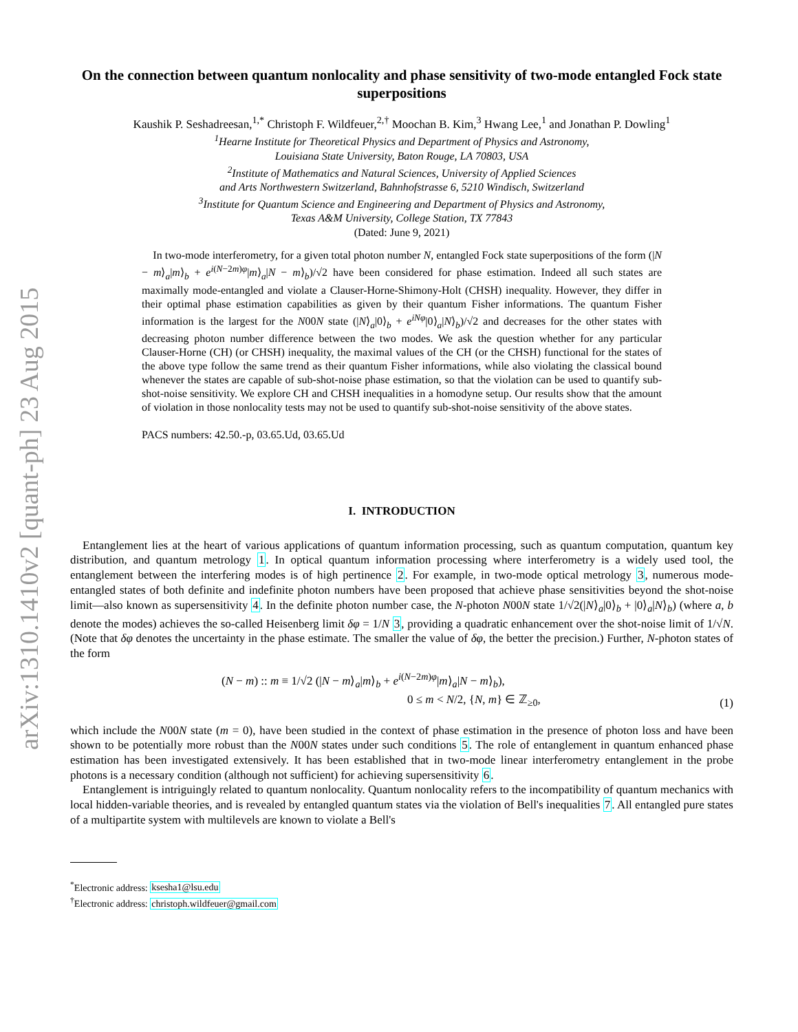arXiv:1310.1410v2 [quant-ph] 23 Aug 2015
On the connection between quantum nonlocality and phase sensitivity of two-mode entangled Fock state superpositions
Kaushik P. Seshadreesan,<sup>1,*</sup> Christoph F. Wildfeuer,<sup>2,†</sup> Moochan B. Kim,<sup>3</sup> Hwang Lee,<sup>1</sup> and Jonathan P. Dowling<sup>1</sup>
<sup>1</sup> Hearne Institute for Theoretical Physics and Department of Physics and Astronomy,
Louisiana State University, Baton Rouge, LA 70803, USA
<sup>2</sup> Institute of Mathematics and Natural Sciences, University of Applied Sciences
and Arts Northwestern Switzerland, Bahnhofstrasse 6, 5210 Windisch, Switzerland
<sup>3</sup> Institute for Quantum Science and Engineering and Department of Physics and Astronomy,
Texas A&M University, College Station, TX 77843
(Dated: June 9, 2021)
In two-mode interferometry, for a given total photon number N, entangled Fock state superpositions of the form (|N − m⟩<sub>a</sub>|m⟩<sub>b</sub> + e<sup>i(N−2m)φ</sup>|m⟩<sub>a</sub>|N − m⟩<sub>b</sub>)/√2 have been considered for phase estimation. Indeed all such states are maximally mode-entangled and violate a Clauser-Horne-Shimony-Holt (CHSH) inequality. However, they differ in their optimal phase estimation capabilities as given by their quantum Fisher informations. The quantum Fisher information is the largest for the N00N state (|N⟩<sub>a</sub>|0⟩<sub>b</sub> + e<sup>iNφ</sup>|0⟩<sub>a</sub>|N⟩<sub>b</sub>)/√2 and decreases for the other states with decreasing photon number difference between the two modes. We ask the question whether for any particular Clauser-Horne (CH) (or CHSH) inequality, the maximal values of the CH (or the CHSH) functional for the states of the above type follow the same trend as their quantum Fisher informations, while also violating the classical bound whenever the states are capable of sub-shot-noise phase estimation, so that the violation can be used to quantify sub-shot-noise sensitivity. We explore CH and CHSH inequalities in a homodyne setup. Our results show that the amount of violation in those nonlocality tests may not be used to quantify sub-shot-noise sensitivity of the above states.
PACS numbers: 42.50.-p, 03.65.Ud, 03.65.Ud
I. INTRODUCTION
Entanglement lies at the heart of various applications of quantum information processing, such as quantum computation, quantum key distribution, and quantum metrology 1. In optical quantum information processing where interferometry is a widely used tool, the entanglement between the interfering modes is of high pertinence 2. For example, in two-mode optical metrology 3, numerous mode-entangled states of both definite and indefinite photon numbers have been proposed that achieve phase sensitivities beyond the shot-noise limit—also known as supersensitivity 4. In the definite photon number case, the N-photon N00N state 1/√2(|N⟩<sub>a</sub>|0⟩<sub>b</sub> + |0⟩<sub>a</sub>|N⟩<sub>b</sub>) (where a, b denote the modes) achieves the so-called Heisenberg limit δφ = 1/N 3, providing a quadratic enhancement over the shot-noise limit of 1/√N. (Note that δφ denotes the uncertainty in the phase estimate. The smaller the value of δφ, the better the precision.) Further, N-photon states of the form
(N − m) :: m ≡ 1/√2 (|N − m⟩<sub>a</sub>|m⟩<sub>b</sub> + e<sup>i(N−2m)φ</sup>|m⟩<sub>a</sub>|N − m⟩<sub>b</sub>),
0 ≤ m < N/2, {N, m} ∈ ℤ<sub>≥0</sub>,
(1)
which include the N00N state (m = 0), have been studied in the context of phase estimation in the presence of photon loss and have been shown to be potentially more robust than the N00N states under such conditions 5. The role of entanglement in quantum enhanced phase estimation has been investigated extensively. It has been established that in two-mode linear interferometry entanglement in the probe photons is a necessary condition (although not sufficient) for achieving supersensitivity 6.
Entanglement is intriguingly related to quantum nonlocality. Quantum nonlocality refers to the incompatibility of quantum mechanics with local hidden-variable theories, and is revealed by entangled quantum states via the violation of Bell's inequalities 7. All entangled pure states of a multipartite system with multilevels are known to violate a Bell's
<sup>*</sup> Electronic address: ksesha1@lsu.edu
<sup>†</sup> Electronic address: christoph.wildfeuer@gmail.com